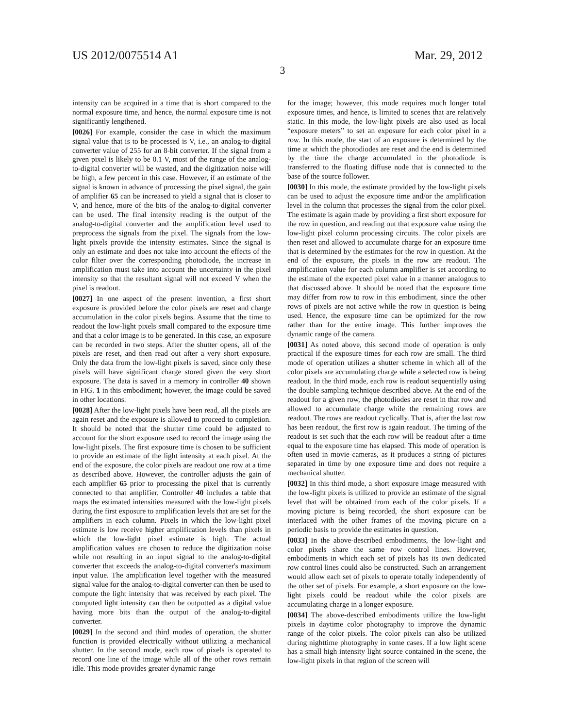US 2012/0075514 A1 Mar. 29, 2012
3
intensity can be acquired in a time that is short compared to the normal exposure time, and hence, the normal exposure time is not significantly lengthened.
[0026] For example, consider the case in which the maximum signal value that is to be processed is V, i.e., an analog-to-digital converter value of 255 for an 8-bit converter. If the signal from a given pixel is likely to be 0.1 V, most of the range of the analog-to-digital converter will be wasted, and the digitization noise will be high, a few percent in this case. However, if an estimate of the signal is known in advance of processing the pixel signal, the gain of amplifier 65 can be increased to yield a signal that is closer to V, and hence, more of the bits of the analog-to-digital converter can be used. The final intensity reading is the output of the analog-to-digital converter and the amplification level used to preprocess the signals from the pixel. The signals from the low-light pixels provide the intensity estimates. Since the signal is only an estimate and does not take into account the effects of the color filter over the corresponding photodiode, the increase in amplification must take into account the uncertainty in the pixel intensity so that the resultant signal will not exceed V when the pixel is readout.
[0027] In one aspect of the present invention, a first short exposure is provided before the color pixels are reset and charge accumulation in the color pixels begins. Assume that the time to readout the low-light pixels small compared to the exposure time and that a color image is to be generated. In this case, an exposure can be recorded in two steps. After the shutter opens, all of the pixels are reset, and then read out after a very short exposure. Only the data from the low-light pixels is saved, since only these pixels will have significant charge stored given the very short exposure. The data is saved in a memory in controller 40 shown in FIG. 1 in this embodiment; however, the image could be saved in other locations.
[0028] After the low-light pixels have been read, all the pixels are again reset and the exposure is allowed to proceed to completion. It should be noted that the shutter time could be adjusted to account for the short exposure used to record the image using the low-light pixels. The first exposure time is chosen to be sufficient to provide an estimate of the light intensity at each pixel. At the end of the exposure, the color pixels are readout one row at a time as described above. However, the controller adjusts the gain of each amplifier 65 prior to processing the pixel that is currently connected to that amplifier. Controller 40 includes a table that maps the estimated intensities measured with the low-light pixels during the first exposure to amplification levels that are set for the amplifiers in each column. Pixels in which the low-light pixel estimate is low receive higher amplification levels than pixels in which the low-light pixel estimate is high. The actual amplification values are chosen to reduce the digitization noise while not resulting in an input signal to the analog-to-digital converter that exceeds the analog-to-digital converter's maximum input value. The amplification level together with the measured signal value for the analog-to-digital converter can then be used to compute the light intensity that was received by each pixel. The computed light intensity can then be outputted as a digital value having more bits than the output of the analog-to-digital converter.
[0029] In the second and third modes of operation, the shutter function is provided electrically without utilizing a mechanical shutter. In the second mode, each row of pixels is operated to record one line of the image while all of the other rows remain idle. This mode provides greater dynamic range
for the image; however, this mode requires much longer total exposure times, and hence, is limited to scenes that are relatively static. In this mode, the low-light pixels are also used as local “exposure meters” to set an exposure for each color pixel in a row. In this mode, the start of an exposure is determined by the time at which the photodiodes are reset and the end is determined by the time the charge accumulated in the photodiode is transferred to the floating diffuse node that is connected to the base of the source follower.
[0030] In this mode, the estimate provided by the low-light pixels can be used to adjust the exposure time and/or the amplification level in the column that processes the signal from the color pixel. The estimate is again made by providing a first short exposure for the row in question, and reading out that exposure value using the low-light pixel column processing circuits. The color pixels are then reset and allowed to accumulate charge for an exposure time that is determined by the estimates for the row in question. At the end of the exposure, the pixels in the row are readout. The amplification value for each column amplifier is set according to the estimate of the expected pixel value in a manner analogous to that discussed above. It should be noted that the exposure time may differ from row to row in this embodiment, since the other rows of pixels are not active while the row in question is being used. Hence, the exposure time can be optimized for the row rather than for the entire image. This further improves the dynamic range of the camera.
[0031] As noted above, this second mode of operation is only practical if the exposure times for each row are small. The third mode of operation utilizes a shutter scheme in which all of the color pixels are accumulating charge while a selected row is being readout. In the third mode, each row is readout sequentially using the double sampling technique described above. At the end of the readout for a given row, the photodiodes are reset in that row and allowed to accumulate charge while the remaining rows are readout. The rows are readout cyclically. That is, after the last row has been readout, the first row is again readout. The timing of the readout is set such that the each row will be readout after a time equal to the exposure time has elapsed. This mode of operation is often used in movie cameras, as it produces a string of pictures separated in time by one exposure time and does not require a mechanical shutter.
[0032] In this third mode, a short exposure image measured with the low-light pixels is utilized to provide an estimate of the signal level that will be obtained from each of the color pixels. If a moving picture is being recorded, the short exposure can be interlaced with the other frames of the moving picture on a periodic basis to provide the estimates in question.
[0033] In the above-described embodiments, the low-light and color pixels share the same row control lines. However, embodiments in which each set of pixels has its own dedicated row control lines could also be constructed. Such an arrangement would allow each set of pixels to operate totally independently of the other set of pixels. For example, a short exposure on the low-light pixels could be readout while the color pixels are accumulating charge in a longer exposure.
[0034] The above-described embodiments utilize the low-light pixels in daytime color photography to improve the dynamic range of the color pixels. The color pixels can also be utilized during nighttime photography in some cases. If a low light scene has a small high intensity light source contained in the scene, the low-light pixels in that region of the screen will